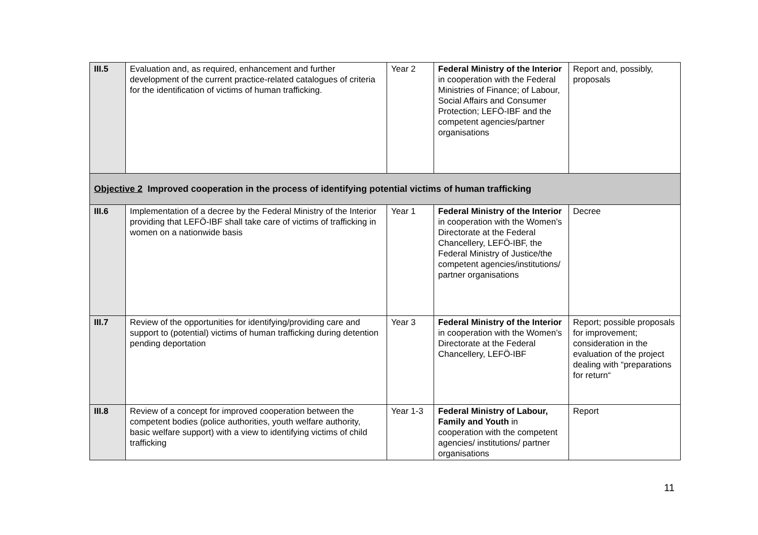| III.5 | Evaluation and, as required, enhancement and further development of the current practice-related catalogues of criteria for the identification of victims of human trafficking. | Year 2 | Federal Ministry of the Interior in cooperation with the Federal Ministries of Finance; of Labour, Social Affairs and Consumer Protection; LEFÖ-IBF and the competent agencies/partner organisations | Report and, possibly, proposals |
| Objective 2 Improved cooperation in the process of identifying potential victims of human trafficking | | | | |
| III.6 | Implementation of a decree by the Federal Ministry of the Interior providing that LEFÖ-IBF shall take care of victims of trafficking in women on a nationwide basis | Year 1 | Federal Ministry of the Interior in cooperation with the Women’s Directorate at the Federal Chancellery, LEFÖ-IBF, the Federal Ministry of Justice/the competent agencies/institutions/ partner organisations | Decree |
| III.7 | Review of the opportunities for identifying/providing care and support to (potential) victims of human trafficking during detention pending deportation | Year 3 | Federal Ministry of the Interior in cooperation with the Women’s Directorate at the Federal Chancellery, LEFÖ-IBF | Report; possible proposals for improvement; consideration in the evaluation of the project dealing with “preparations for return“ |
| III.8 | Review of a concept for improved cooperation between the competent bodies (police authorities, youth welfare authority, basic welfare support) with a view to identifying victims of child trafficking | Year 1-3 | Federal Ministry of Labour, Family and Youth in cooperation with the competent agencies/ institutions/ partner organisations | Report |
11